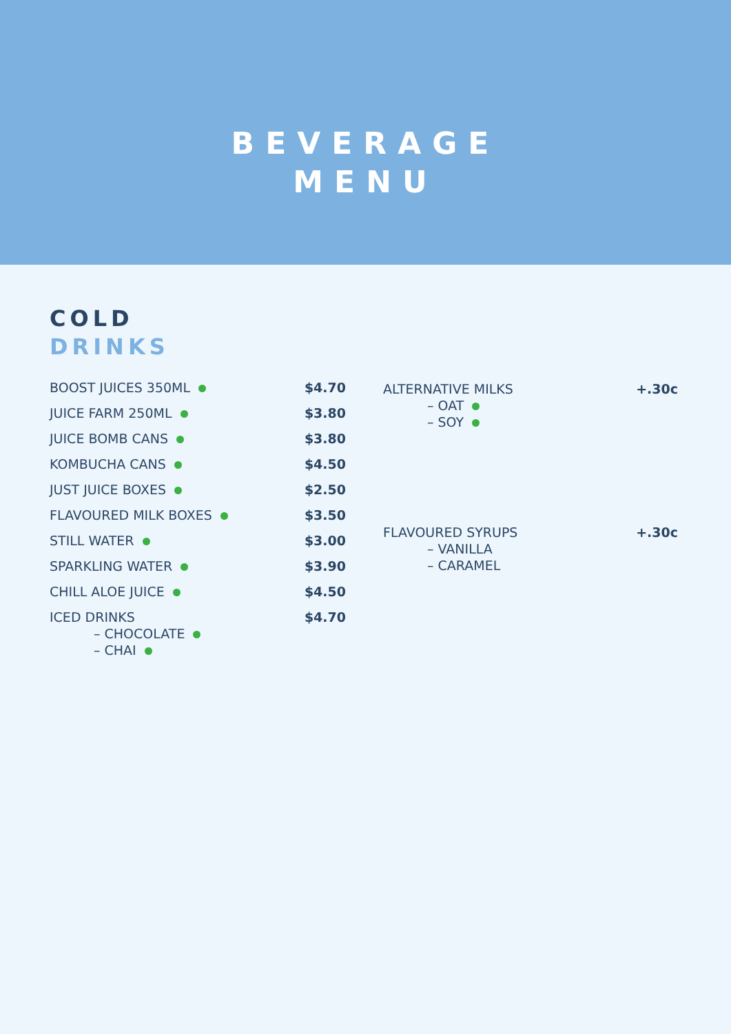BEVERAGE
MENU
COLD
DRINKS
| BOOST JUICES 350ML | $4.70 |
| JUICE FARM 250ML | $3.80 |
| JUICE BOMB CANS | $3.80 |
| KOMBUCHA CANS | $4.50 |
| JUST JUICE BOXES | $2.50 |
| FLAVOURED MILK BOXES | $3.50 |
| STILL WATER | $3.00 |
| SPARKLING WATER | $3.90 |
| CHILL ALOE JUICE | $4.50 |
| ICED DRINKS – CHOCOLATE – CHAI | $4.70 |
| ALTERNATIVE MILKS – OAT – SOY | +.30c |
| FLAVOURED SYRUPS – VANILLA – CARAMEL | +.30c |